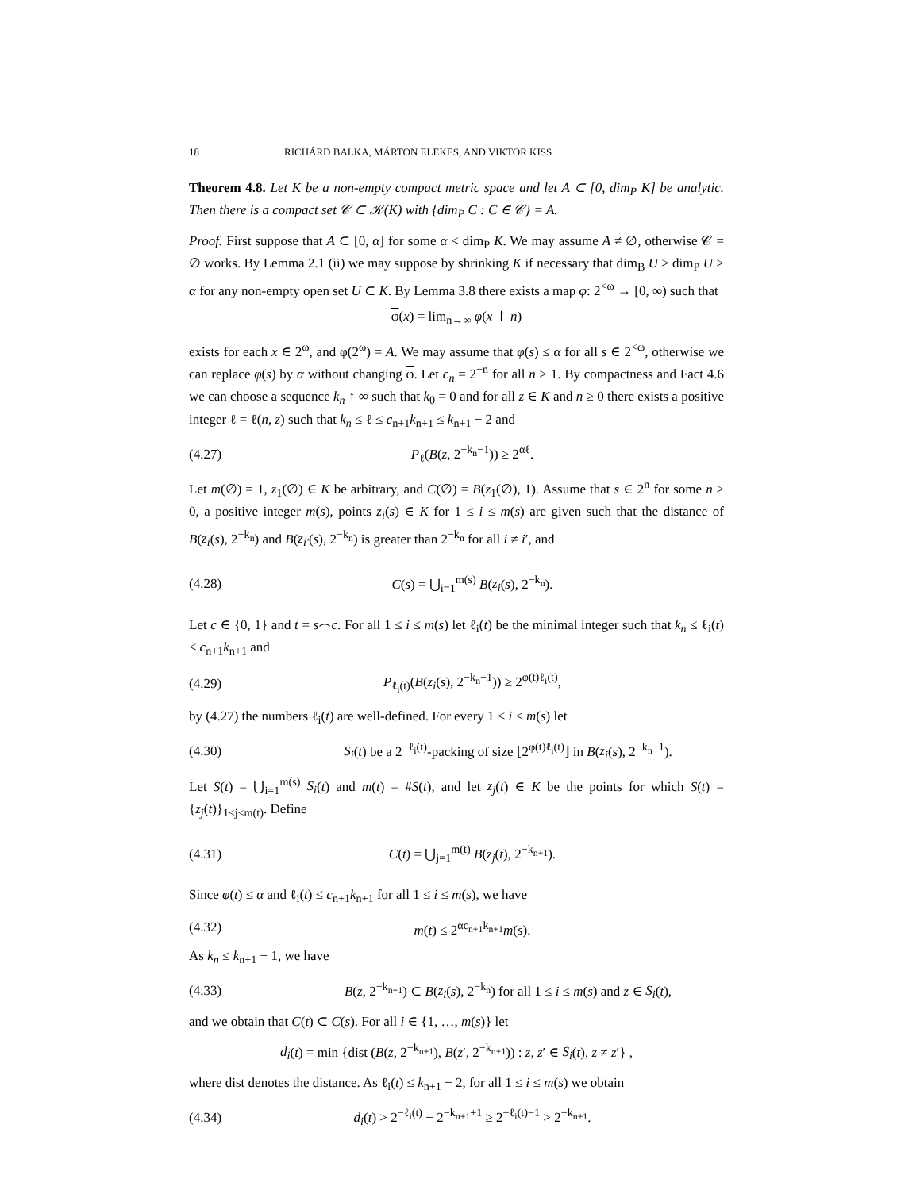18 RICHÁRD BALKA, MÁRTON ELEKES, AND VIKTOR KISS
Theorem 4.8. Let K be a non-empty compact metric space and let A ⊂ [0, dim<sub>P</sub> K] be analytic. Then there is a compact set 𝒞 ⊂ 𝒦(K) with {dim<sub>P</sub> C : C ∈ 𝒞} = A.
Proof. First suppose that A ⊂ [0, α] for some α < dim<sub>P</sub> K. We may assume A ≠ ∅, otherwise 𝒞 = ∅ works. By Lemma 2.1 (ii) we may suppose by shrinking K if necessary that dim<sub>B</sub> U ≥ dim<sub>P</sub> U > α for any non-empty open set U ⊂ K. By Lemma 3.8 there exists a map φ: 2<sup><ω</sup> → [0, ∞) such that
φ(x) = lim<sub>n→∞</sub> φ(x ↾ n)
exists for each x ∈ 2<sup>ω</sup>, and φ(2<sup>ω</sup>) = A. We may assume that φ(s) ≤ α for all s ∈ 2<sup><ω</sup>, otherwise we can replace φ(s) by α without changing φ. Let c<sub>n</sub> = 2<sup>−n</sup> for all n ≥ 1. By compactness and Fact 4.6 we can choose a sequence k<sub>n</sub> ↑ ∞ such that k<sub>0</sub> = 0 and for all z ∈ K and n ≥ 0 there exists a positive integer ℓ = ℓ(n, z) such that k<sub>n</sub> ≤ ℓ ≤ c<sub>n+1</sub>k<sub>n+1</sub> ≤ k<sub>n+1</sub> − 2 and
(4.27) P<sub>ℓ</sub>(B(z, 2<sup>−k<sub>n</sub>−1</sup>)) ≥ 2<sup>αℓ</sup>.
Let m(∅) = 1, z<sub>1</sub>(∅) ∈ K be arbitrary, and C(∅) = B(z<sub>1</sub>(∅), 1). Assume that s ∈ 2<sup>n</sup> for some n ≥ 0, a positive integer m(s), points z<sub>i</sub>(s) ∈ K for 1 ≤ i ≤ m(s) are given such that the distance of B(z<sub>i</sub>(s), 2<sup>−k<sub>n</sub></sup>) and B(z<sub>i′</sub>(s), 2<sup>−k<sub>n</sub></sup>) is greater than 2<sup>−k<sub>n</sub></sup> for all i ≠ i′, and
(4.28) C(s) = ⋃<sub>i=1</sub><sup>m(s)</sup> B(z<sub>i</sub>(s), 2<sup>−k<sub>n</sub></sup>).
Let c ∈ {0, 1} and t = s⌢c. For all 1 ≤ i ≤ m(s) let ℓ<sub>i</sub>(t) be the minimal integer such that k<sub>n</sub> ≤ ℓ<sub>i</sub>(t) ≤ c<sub>n+1</sub>k<sub>n+1</sub> and
(4.29) P<sub>ℓ<sub>i</sub>(t)</sub>(B(z<sub>i</sub>(s), 2<sup>−k<sub>n</sub>−1</sup>)) ≥ 2<sup>φ(t)ℓ<sub>i</sub>(t)</sup>,
by (4.27) the numbers ℓ<sub>i</sub>(t) are well-defined. For every 1 ≤ i ≤ m(s) let
(4.30) S<sub>i</sub>(t) be a 2<sup>−ℓ<sub>i</sub>(t)</sup>-packing of size ⌊2<sup>φ(t)ℓ<sub>i</sub>(t)</sup>⌋ in B(z<sub>i</sub>(s), 2<sup>−k<sub>n</sub>−1</sup>).
Let S(t) = ⋃<sub>i=1</sub><sup>m(s)</sup> S<sub>i</sub>(t) and m(t) = #S(t), and let z<sub>j</sub>(t) ∈ K be the points for which S(t) = {z<sub>j</sub>(t)}<sub>1≤j≤m(t)</sub>. Define
(4.31) C(t) = ⋃<sub>j=1</sub><sup>m(t)</sup> B(z<sub>j</sub>(t), 2<sup>−k<sub>n+1</sub></sup>).
Since φ(t) ≤ α and ℓ<sub>i</sub>(t) ≤ c<sub>n+1</sub>k<sub>n+1</sub> for all 1 ≤ i ≤ m(s), we have
(4.32) m(t) ≤ 2<sup>αc<sub>n+1</sub>k<sub>n+1</sub></sup>m(s).
As k<sub>n</sub> ≤ k<sub>n+1</sub> − 1, we have
(4.33) B(z, 2<sup>−k<sub>n+1</sub></sup>) ⊂ B(z<sub>i</sub>(s), 2<sup>−k<sub>n</sub></sup>) for all 1 ≤ i ≤ m(s) and z ∈ S<sub>i</sub>(t),
and we obtain that C(t) ⊂ C(s). For all i ∈ {1, …, m(s)} let
d<sub>i</sub>(t) = min {dist (B(z, 2<sup>−k<sub>n+1</sub></sup>), B(z′, 2<sup>−k<sub>n+1</sub></sup>)) : z, z′ ∈ S<sub>i</sub>(t), z ≠ z′} ,
where dist denotes the distance. As ℓ<sub>i</sub>(t) ≤ k<sub>n+1</sub> − 2, for all 1 ≤ i ≤ m(s) we obtain
(4.34) d<sub>i</sub>(t) > 2<sup>−ℓ<sub>i</sub>(t)</sup> − 2<sup>−k<sub>n+1</sub>+1</sup> ≥ 2<sup>−ℓ<sub>i</sub>(t)−1</sup> > 2<sup>−k<sub>n+1</sub></sup>.